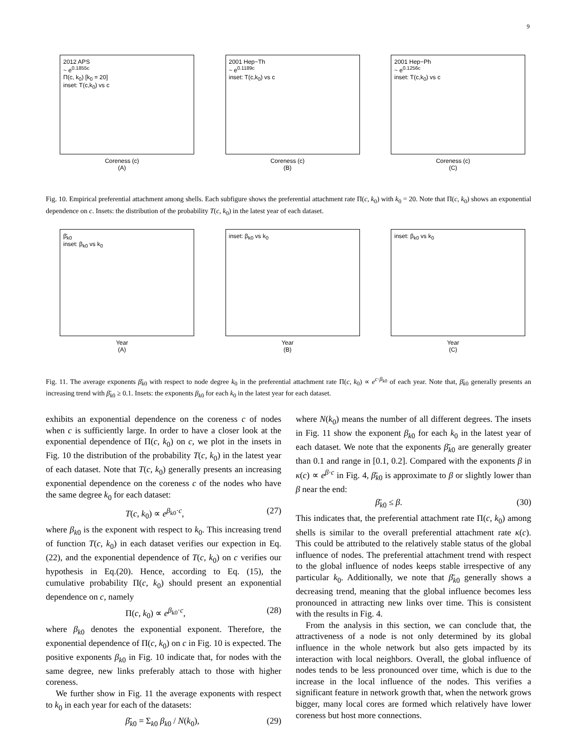9
2012 APS
~ e<sup>0.1855c</sup>
Π(c, k<sub>0</sub>) [k<sub>0</sub> = 20]
inset: T(c,k<sub>0</sub>) vs c
Coreness (c)
(A)
2001 Hep−Th
~ e<sup>0.1189c</sup>
inset: T(c,k<sub>0</sub>) vs c
Coreness (c)
(B)
2001 Hep−Ph
~ e<sup>0.1256c</sup>
inset: T(c,k<sub>0</sub>) vs c
Coreness (c)
(C)
Fig. 10. Empirical preferential attachment among shells. Each subfigure shows the preferential attachment rate Π(c, k<sub>0</sub>) with k<sub>0</sub> = 20. Note that Π(c, k<sub>0</sub>) shows an exponential dependence on c. Insets: the distribution of the probability T(c, k<sub>0</sub>) in the latest year of each dataset.
β̄<sub>k0</sub>
inset: β<sub>k0</sub> vs k<sub>0</sub>
Year
(A)
inset: β<sub>k0</sub> vs k<sub>0</sub>
Year
(B)
inset: β<sub>k0</sub> vs k<sub>0</sub>
Year
(C)
Fig. 11. The average exponents β̄<sub>k0</sub> with respect to node degree k<sub>0</sub> in the preferential attachment rate Π(c, k<sub>0</sub>) ∝ e<sup>c·β<sub>k0</sub></sup> of each year. Note that, β̄<sub>k0</sub> generally presents an increasing trend with β̄<sub>k0</sub> ≥ 0.1. Insets: the exponents β<sub>k0</sub> for each k<sub>0</sub> in the latest year for each dataset.
exhibits an exponential dependence on the coreness c of nodes when c is sufficiently large. In order to have a closer look at the exponential dependence of Π(c, k<sub>0</sub>) on c, we plot in the insets in Fig. 10 the distribution of the probability T(c, k<sub>0</sub>) in the latest year of each dataset. Note that T(c, k<sub>0</sub>) generally presents an increasing exponential dependence on the coreness c of the nodes who have the same degree k<sub>0</sub> for each dataset:
T(c, k<sub>0</sub>) ∝ e<sup>β<sub>k0</sub>·c</sup>, (27)
where β<sub>k0</sub> is the exponent with respect to k<sub>0</sub>. This increasing trend of function T(c, k<sub>0</sub>) in each dataset verifies our expection in Eq. (22), and the exponential dependence of T(c, k<sub>0</sub>) on c verifies our hypothesis in Eq.(20). Hence, according to Eq. (15), the cumulative probability Π(c, k<sub>0</sub>) should present an exponential dependence on c, namely
Π(c, k<sub>0</sub>) ∝ e<sup>β<sub>k0</sub>·c</sup>, (28)
where β<sub>k0</sub> denotes the exponential exponent. Therefore, the exponential dependence of Π(c, k<sub>0</sub>) on c in Fig. 10 is expected. The positive exponents β<sub>k0</sub> in Fig. 10 indicate that, for nodes with the same degree, new links preferably attach to those with higher coreness.
We further show in Fig. 11 the average exponents with respect to k<sub>0</sub> in each year for each of the datasets:
β̄<sub>k0</sub> = Σ<sub>k0</sub> β<sub>k0</sub> / N(k<sub>0</sub>), (29)
where N(k<sub>0</sub>) means the number of all different degrees. The insets in Fig. 11 show the exponent β<sub>k0</sub> for each k<sub>0</sub> in the latest year of each dataset. We note that the exponents β̄<sub>k0</sub> are generally greater than 0.1 and range in [0.1, 0.2]. Compared with the exponents β in κ(c) ∝ e<sup>β·c</sup> in Fig. 4, β̄<sub>k0</sub> is approximate to β or slightly lower than β near the end:
β̄<sub>k0</sub> ≤ β. (30)
This indicates that, the preferential attachment rate Π(c, k<sub>0</sub>) among shells is similar to the overall preferential attachment rate κ(c). This could be attributed to the relatively stable status of the global influence of nodes. The preferential attachment trend with respect to the global influence of nodes keeps stable irrespective of any particular k<sub>0</sub>. Additionally, we note that β̄<sub>k0</sub> generally shows a decreasing trend, meaning that the global influence becomes less pronounced in attracting new links over time. This is consistent with the results in Fig. 4.
From the analysis in this section, we can conclude that, the attractiveness of a node is not only determined by its global influence in the whole network but also gets impacted by its interaction with local neighbors. Overall, the global influence of nodes tends to be less pronounced over time, which is due to the increase in the local influence of the nodes. This verifies a significant feature in network growth that, when the network grows bigger, many local cores are formed which relatively have lower coreness but host more connections.